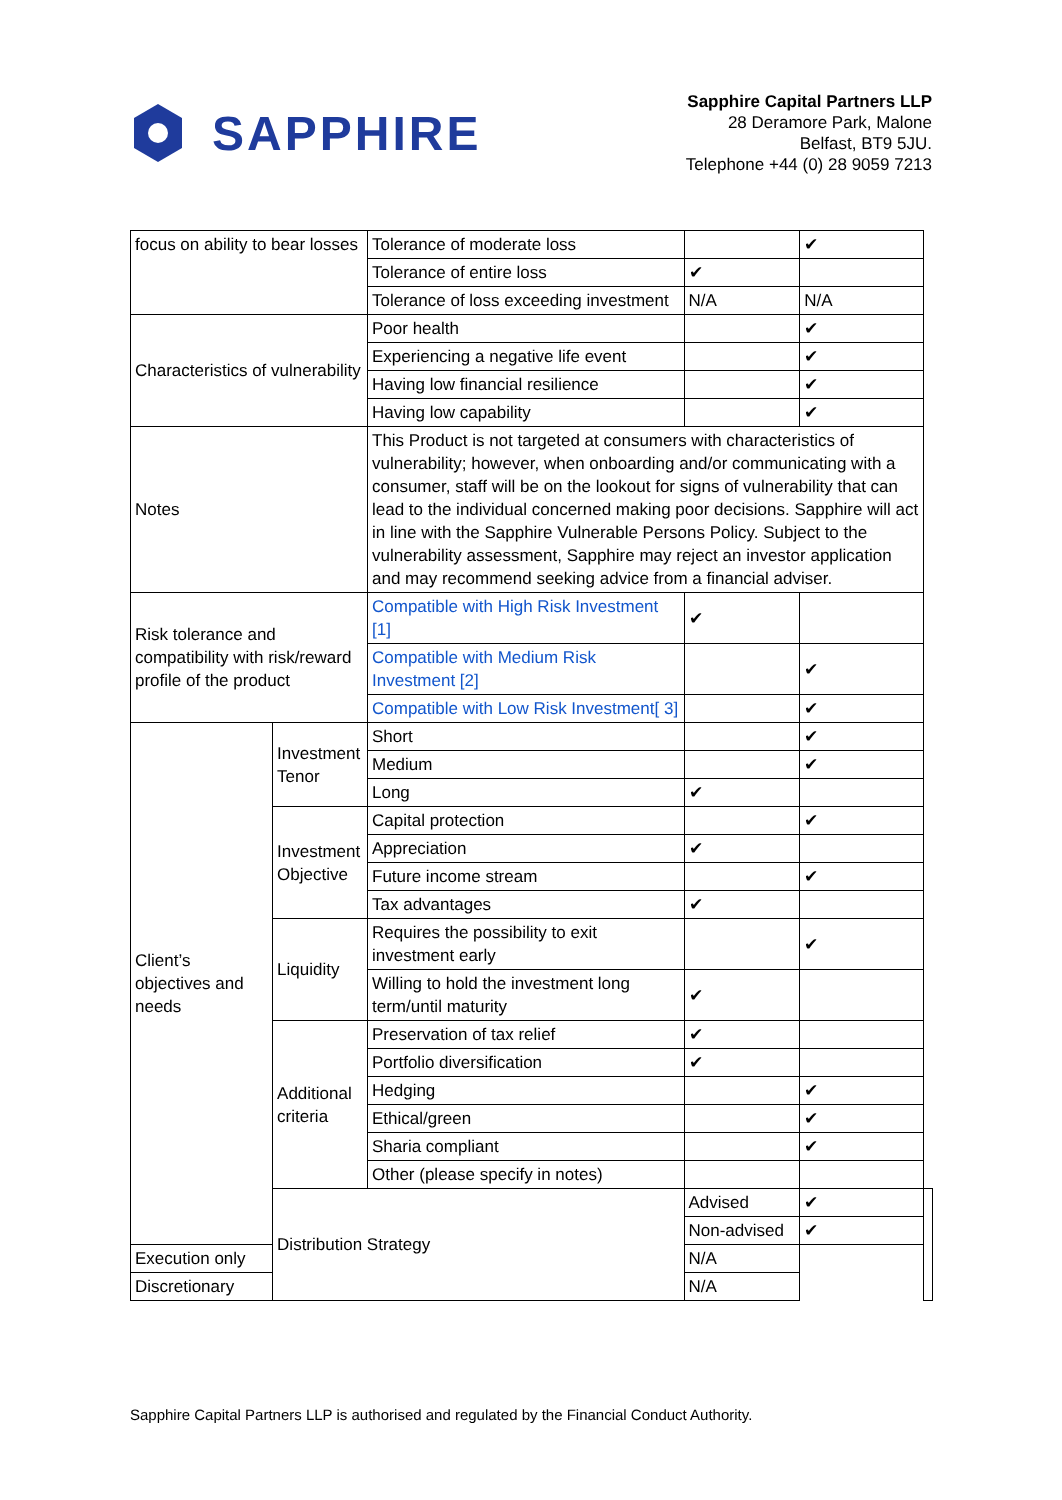SAPPHIRE
Sapphire Capital Partners LLP
28 Deramore Park, Malone
Belfast, BT9 5JU.
Telephone +44 (0) 28 9059 7213
| focus on ability to bear losses | | Tolerance of moderate loss | | ✔ | |
| | | Tolerance of entire loss | ✔ | | |
| | | Tolerance of loss exceeding investment | N/A | N/A | |
| Characteristics of vulnerability | | Poor health | | ✔ | |
| | | Experiencing a negative life event | | ✔ | |
| | | Having low financial resilience | | ✔ | |
| | | Having low capability | | ✔ | |
| Notes | | This Product is not targeted at consumers with characteristics of vulnerability; however, when onboarding and/or communicating with a consumer, staff will be on the lookout for signs of vulnerability that can lead to the individual concerned making poor decisions. Sapphire will act in line with the Sapphire Vulnerable Persons Policy. Subject to the vulnerability assessment, Sapphire may reject an investor application and may recommend seeking advice from a financial adviser. | | | |
| Risk tolerance and compatibility with risk/reward profile of the product | | Compatible with High Risk Investment [1] | ✔ | | |
| | | Compatible with Medium Risk Investment [2] | | ✔ | |
| | | Compatible with Low Risk Investment[ 3] | | ✔ | |
| Client’s objectives and needs | Investment Tenor | Short | | ✔ | |
| | | Medium | | ✔ | |
| | | Long | ✔ | | |
| | Investment Objective | Capital protection | | ✔ | |
| | | Appreciation | ✔ | | |
| | | Future income stream | | ✔ | |
| | | Tax advantages | ✔ | | |
| | Liquidity | Requires the possibility to exit investment early | | ✔ | |
| | | Willing to hold the investment long term/until maturity | ✔ | | |
| | Additional criteria | Preservation of tax relief | ✔ | | |
| | | Portfolio diversification | ✔ | | |
| | | Hedging | | ✔ | |
| | | Ethical/green | | ✔ | |
| | | Sharia compliant | | ✔ | |
| | | Other (please specify in notes) | | | |
| | Distribution Strategy | | Advised | ✔ | |
| | | | Non-advised | ✔ | |
| Execution only | | | N/A | | |
| Discretionary | | | N/A | | |
Sapphire Capital Partners LLP is authorised and regulated by the Financial Conduct Authority.